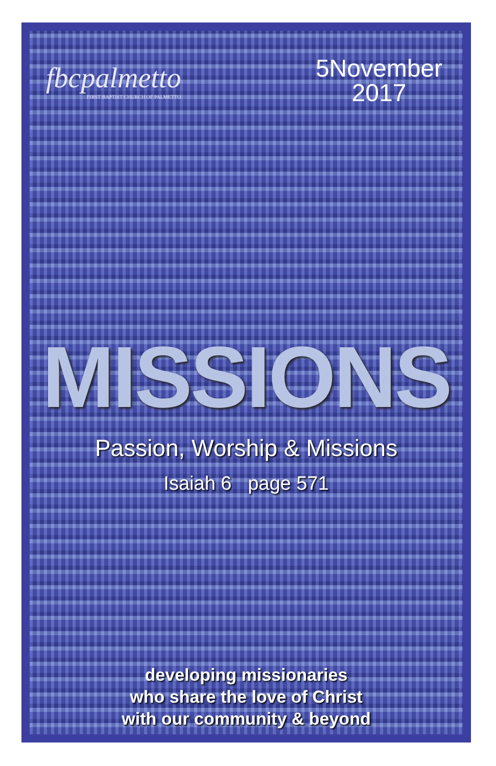fbcpalmetto
FIRST BAPTIST CHURCH OF PALMETTO
5November
2017
MISSIONS
Passion, Worship & Missions
Isaiah 6 page 571
developing missionaries
who share the love of Christ
with our community & beyond